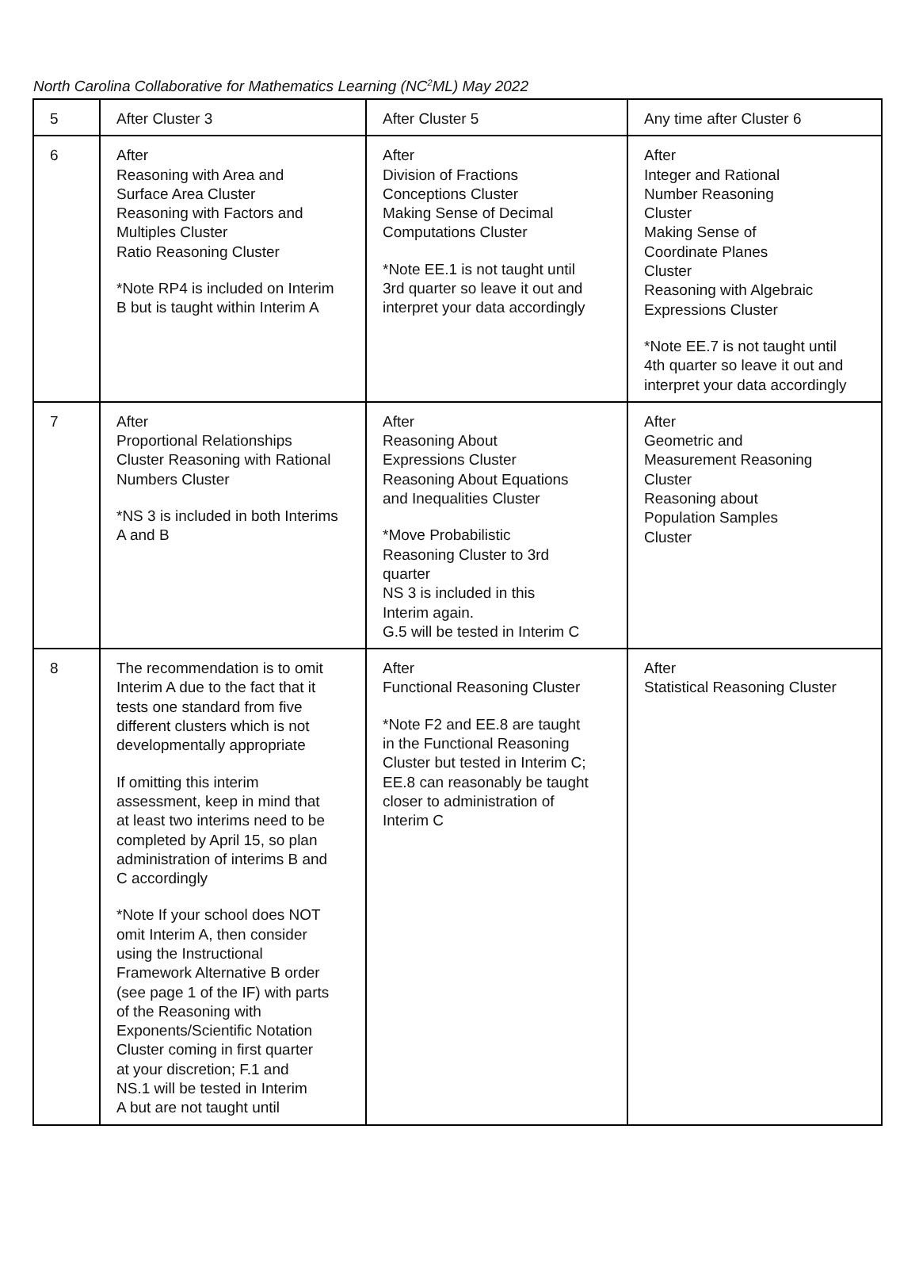North Carolina Collaborative for Mathematics Learning (NC<sup>2</sup>ML) May 2022
| 5 | After Cluster 3 | After Cluster 5 | Any time after Cluster 6 |
| 6 | After Reasoning with Area and Surface Area Cluster Reasoning with Factors and Multiples Cluster Ratio Reasoning Cluster *Note RP4 is included on Interim B but is taught within Interim A | After Division of Fractions Conceptions Cluster Making Sense of Decimal Computations Cluster *Note EE.1 is not taught until 3rd quarter so leave it out and interpret your data accordingly | After Integer and Rational Number Reasoning Cluster Making Sense of Coordinate Planes Cluster Reasoning with Algebraic Expressions Cluster *Note EE.7 is not taught until 4th quarter so leave it out and interpret your data accordingly |
| 7 | After Proportional Relationships Cluster Reasoning with Rational Numbers Cluster *NS 3 is included in both Interims A and B | After Reasoning About Expressions Cluster Reasoning About Equations and Inequalities Cluster *Move Probabilistic Reasoning Cluster to 3rd quarter NS 3 is included in this Interim again. G.5 will be tested in Interim C | After Geometric and Measurement Reasoning Cluster Reasoning about Population Samples Cluster |
| 8 | The recommendation is to omit Interim A due to the fact that it tests one standard from five different clusters which is not developmentally appropriate If omitting this interim assessment, keep in mind that at least two interims need to be completed by April 15, so plan administration of interims B and C accordingly *Note If your school does NOT omit Interim A, then consider using the Instructional Framework Alternative B order (see page 1 of the IF) with parts of the Reasoning with Exponents/Scientific Notation Cluster coming in first quarter at your discretion; F.1 and NS.1 will be tested in Interim A but are not taught until | After Functional Reasoning Cluster *Note F2 and EE.8 are taught in the Functional Reasoning Cluster but tested in Interim C; EE.8 can reasonably be taught closer to administration of Interim C | After Statistical Reasoning Cluster |